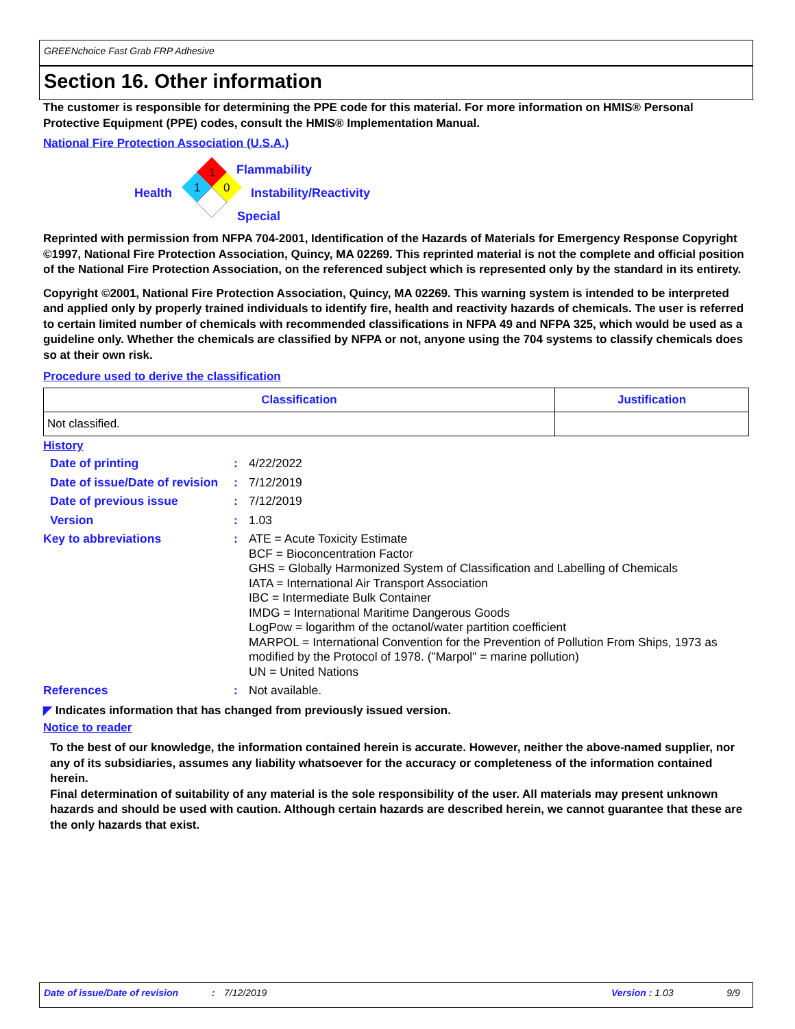GREENchoice Fast Grab FRP Adhesive
Section 16. Other information
The customer is responsible for determining the PPE code for this material. For more information on HMIS® Personal Protective Equipment (PPE) codes, consult the HMIS® Implementation Manual.
National Fire Protection Association (U.S.A.)
1
1
0
Flammability
Health Instability/Reactivity
Special
Reprinted with permission from NFPA 704-2001, Identification of the Hazards of Materials for Emergency Response Copyright ©1997, National Fire Protection Association, Quincy, MA 02269. This reprinted material is not the complete and official position of the National Fire Protection Association, on the referenced subject which is represented only by the standard in its entirety.
Copyright ©2001, National Fire Protection Association, Quincy, MA 02269. This warning system is intended to be interpreted and applied only by properly trained individuals to identify fire, health and reactivity hazards of chemicals. The user is referred to certain limited number of chemicals with recommended classifications in NFPA 49 and NFPA 325, which would be used as a guideline only. Whether the chemicals are classified by NFPA or not, anyone using the 704 systems to classify chemicals does so at their own risk.
Procedure used to derive the classification
| Classification | Justification |
| --- | --- |
| Not classified. | |
History
| Date of printing | : | 4/22/2022 |
| Date of issue/Date of revision | : | 7/12/2019 |
| Date of previous issue | : | 7/12/2019 |
| Version | : | 1.03 |
| Key to abbreviations | : | ATE = Acute Toxicity Estimate BCF = Bioconcentration Factor GHS = Globally Harmonized System of Classification and Labelling of Chemicals IATA = International Air Transport Association IBC = Intermediate Bulk Container IMDG = International Maritime Dangerous Goods LogPow = logarithm of the octanol/water partition coefficient MARPOL = International Convention for the Prevention of Pollution From Ships, 1973 as modified by the Protocol of 1978. ("Marpol" = marine pollution) UN = United Nations |
| References | : | Not available. |
◤ Indicates information that has changed from previously issued version.
Notice to reader
To the best of our knowledge, the information contained herein is accurate. However, neither the above-named supplier, nor any of its subsidiaries, assumes any liability whatsoever for the accuracy or completeness of the information contained herein.
Final determination of suitability of any material is the sole responsibility of the user. All materials may present unknown hazards and should be used with caution. Although certain hazards are described herein, we cannot guarantee that these are the only hazards that exist.
Date of issue/Date of revision: 7/12/2019 Version : 1.03 9/9